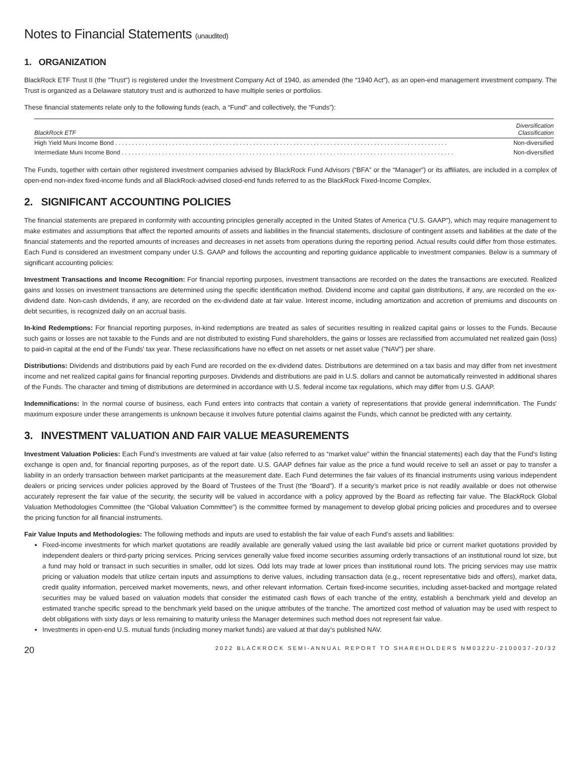Notes to Financial Statements (unaudited)
1. ORGANIZATION
BlackRock ETF Trust II (the "Trust") is registered under the Investment Company Act of 1940, as amended (the “1940 Act”), as an open-end management investment company. The Trust is organized as a Delaware statutory trust and is authorized to have multiple series or portfolios.
These financial statements relate only to the following funds (each, a “Fund” and collectively, the “Funds”):
| BlackRock ETF | Diversification Classification |
| --- | --- |
| High Yield Muni Income Bond . . . . . . . . . . . . . . . . . . . . . . . . . . . . . . . . . . . . . . . . . . . . . . . . . . . . . . . . . . . . . . . . . . . . . . . . . . . . . . . . . . . . . . . . . . . . . . . . . . . | Non-diversified |
| Intermediate Muni Income Bond . . . . . . . . . . . . . . . . . . . . . . . . . . . . . . . . . . . . . . . . . . . . . . . . . . . . . . . . . . . . . . . . . . . . . . . . . . . . . . . . . . . . . . . . . . . . . . . . . . . | Non-diversified |
The Funds, together with certain other registered investment companies advised by BlackRock Fund Advisors (“BFA” or the “Manager”) or its affiliates, are included in a complex of open-end non-index fixed-income funds and all BlackRock-advised closed-end funds referred to as the BlackRock Fixed-Income Complex.
2. SIGNIFICANT ACCOUNTING POLICIES
The financial statements are prepared in conformity with accounting principles generally accepted in the United States of America (“U.S. GAAP”), which may require management to make estimates and assumptions that affect the reported amounts of assets and liabilities in the financial statements, disclosure of contingent assets and liabilities at the date of the financial statements and the reported amounts of increases and decreases in net assets from operations during the reporting period. Actual results could differ from those estimates. Each Fund is considered an investment company under U.S. GAAP and follows the accounting and reporting guidance applicable to investment companies. Below is a summary of significant accounting policies:
Investment Transactions and Income Recognition: For financial reporting purposes, investment transactions are recorded on the dates the transactions are executed. Realized gains and losses on investment transactions are determined using the specific identification method. Dividend income and capital gain distributions, if any, are recorded on the ex-dividend date. Non-cash dividends, if any, are recorded on the ex-dividend date at fair value. Interest income, including amortization and accretion of premiums and discounts on debt securities, is recognized daily on an accrual basis.
In-kind Redemptions: For financial reporting purposes, in-kind redemptions are treated as sales of securities resulting in realized capital gains or losses to the Funds. Because such gains or losses are not taxable to the Funds and are not distributed to existing Fund shareholders, the gains or losses are reclassified from accumulated net realized gain (loss) to paid-in capital at the end of the Funds' tax year. These reclassifications have no effect on net assets or net asset value ("NAV") per share.
Distributions: Dividends and distributions paid by each Fund are recorded on the ex-dividend dates. Distributions are determined on a tax basis and may differ from net investment income and net realized capital gains for financial reporting purposes. Dividends and distributions are paid in U.S. dollars and cannot be automatically reinvested in additional shares of the Funds. The character and timing of distributions are determined in accordance with U.S. federal income tax regulations, which may differ from U.S. GAAP.
Indemnifications: In the normal course of business, each Fund enters into contracts that contain a variety of representations that provide general indemnification. The Funds' maximum exposure under these arrangements is unknown because it involves future potential claims against the Funds, which cannot be predicted with any certainty.
3. INVESTMENT VALUATION AND FAIR VALUE MEASUREMENTS
Investment Valuation Policies: Each Fund’s investments are valued at fair value (also referred to as “market value” within the financial statements) each day that the Fund’s listing exchange is open and, for financial reporting purposes, as of the report date. U.S. GAAP defines fair value as the price a fund would receive to sell an asset or pay to transfer a liability in an orderly transaction between market participants at the measurement date. Each Fund determines the fair values of its financial instruments using various independent dealers or pricing services under policies approved by the Board of Trustees of the Trust (the “Board”). If a security’s market price is not readily available or does not otherwise accurately represent the fair value of the security, the security will be valued in accordance with a policy approved by the Board as reflecting fair value. The BlackRock Global Valuation Methodologies Committee (the “Global Valuation Committee”) is the committee formed by management to develop global pricing policies and procedures and to oversee the pricing function for all financial instruments.
Fair Value Inputs and Methodologies: The following methods and inputs are used to establish the fair value of each Fund’s assets and liabilities:
Fixed-income investments for which market quotations are readily available are generally valued using the last available bid price or current market quotations provided by independent dealers or third-party pricing services. Pricing services generally value fixed income securities assuming orderly transactions of an institutional round lot size, but a fund may hold or transact in such securities in smaller, odd lot sizes. Odd lots may trade at lower prices than institutional round lots. The pricing services may use matrix pricing or valuation models that utilize certain inputs and assumptions to derive values, including transaction data (e.g., recent representative bids and offers), market data, credit quality information, perceived market movements, news, and other relevant information. Certain fixed-income securities, including asset-backed and mortgage related securities may be valued based on valuation models that consider the estimated cash flows of each tranche of the entity, establish a benchmark yield and develop an estimated tranche specific spread to the benchmark yield based on the unique attributes of the tranche. The amortized cost method of valuation may be used with respect to debt obligations with sixty days or less remaining to maturity unless the Manager determines such method does not represent fair value.
Investments in open-end U.S. mutual funds (including money market funds) are valued at that day’s published NAV.
20 2022 BLACKROCK SEMI-ANNUAL REPORT TO SHAREHOLDERS NM0322U-2100037-20/32